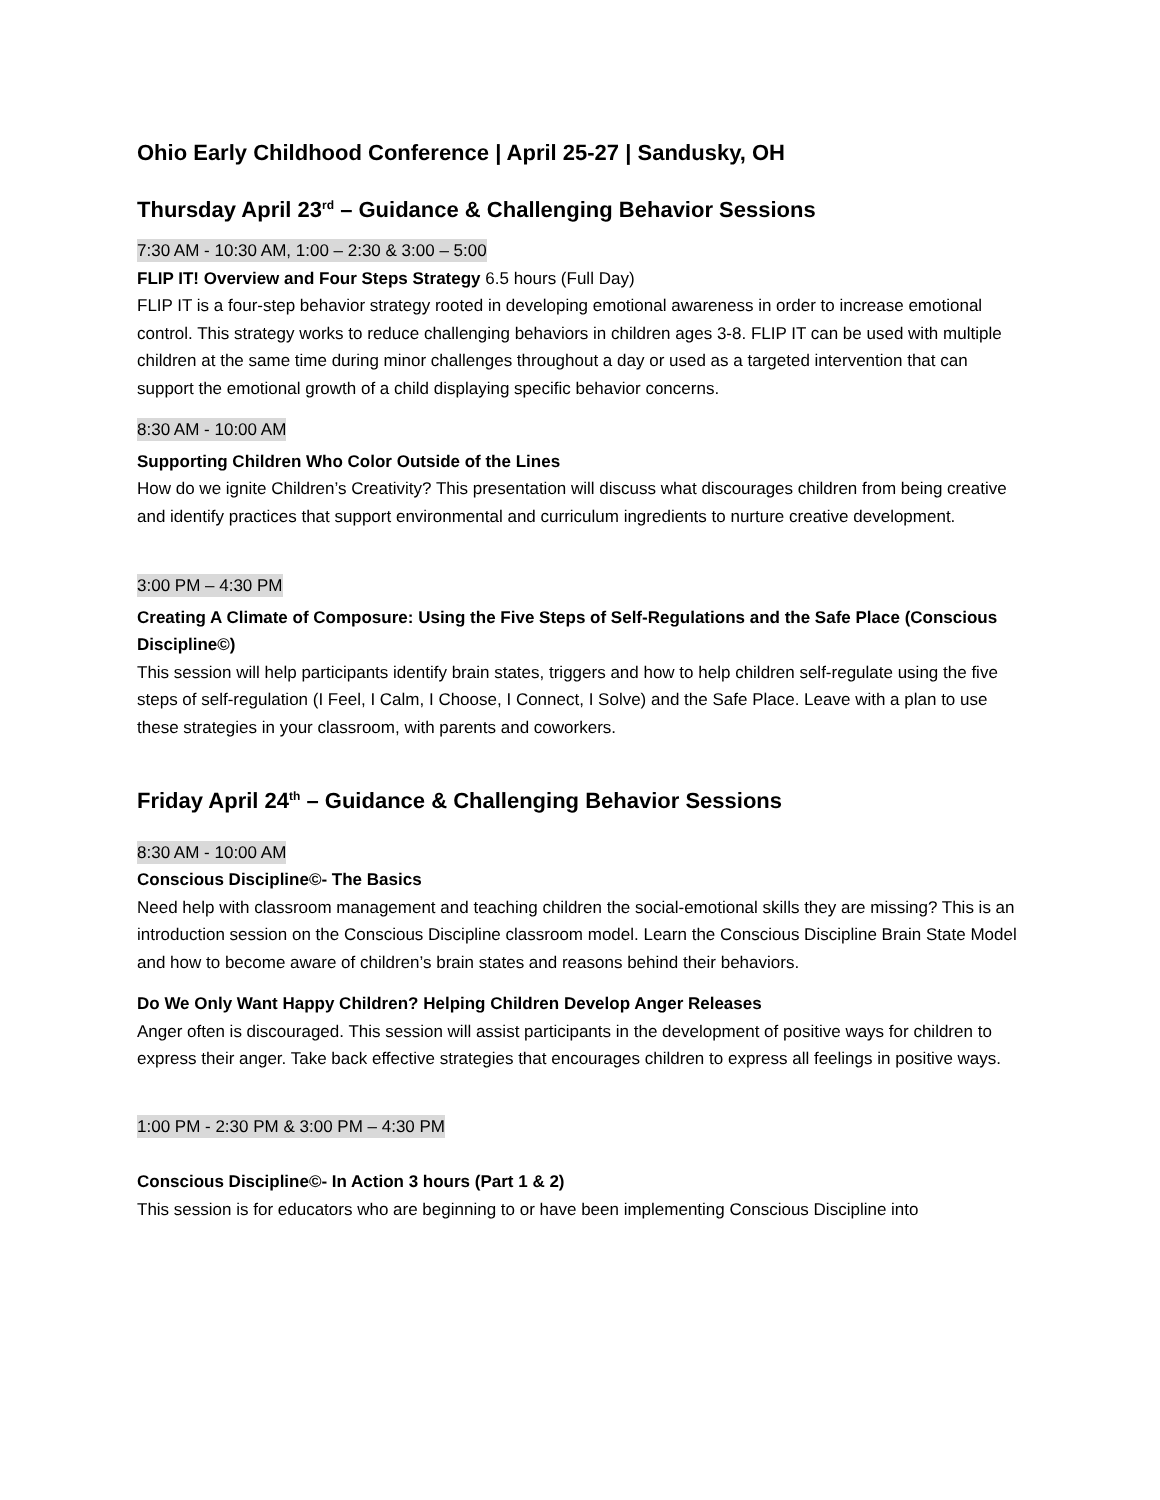Ohio Early Childhood Conference | April 25-27 | Sandusky, OH
Thursday April 23<sup>rd</sup> – Guidance & Challenging Behavior Sessions
7:30 AM - 10:30 AM, 1:00 – 2:30 & 3:00 – 5:00
FLIP IT! Overview and Four Steps Strategy 6.5 hours (Full Day)
FLIP IT is a four-step behavior strategy rooted in developing emotional awareness in order to increase emotional control. This strategy works to reduce challenging behaviors in children ages 3-8. FLIP IT can be used with multiple children at the same time during minor challenges throughout a day or used as a targeted intervention that can support the emotional growth of a child displaying specific behavior concerns.
8:30 AM - 10:00 AM
Supporting Children Who Color Outside of the Lines
How do we ignite Children’s Creativity? This presentation will discuss what discourages children from being creative and identify practices that support environmental and curriculum ingredients to nurture creative development.
3:00 PM – 4:30 PM
Creating A Climate of Composure: Using the Five Steps of Self-Regulations and the Safe Place (Conscious Discipline©)
This session will help participants identify brain states, triggers and how to help children self-regulate using the five steps of self-regulation (I Feel, I Calm, I Choose, I Connect, I Solve) and the Safe Place. Leave with a plan to use these strategies in your classroom, with parents and coworkers.
Friday April 24<sup>th</sup> – Guidance & Challenging Behavior Sessions
8:30 AM - 10:00 AM
Conscious Discipline©- The Basics
Need help with classroom management and teaching children the social-emotional skills they are missing? This is an introduction session on the Conscious Discipline classroom model. Learn the Conscious Discipline Brain State Model and how to become aware of children’s brain states and reasons behind their behaviors.
Do We Only Want Happy Children? Helping Children Develop Anger Releases
Anger often is discouraged. This session will assist participants in the development of positive ways for children to express their anger. Take back effective strategies that encourages children to express all feelings in positive ways.
1:00 PM - 2:30 PM & 3:00 PM – 4:30 PM
Conscious Discipline©- In Action 3 hours (Part 1 & 2)
This session is for educators who are beginning to or have been implementing Conscious Discipline into